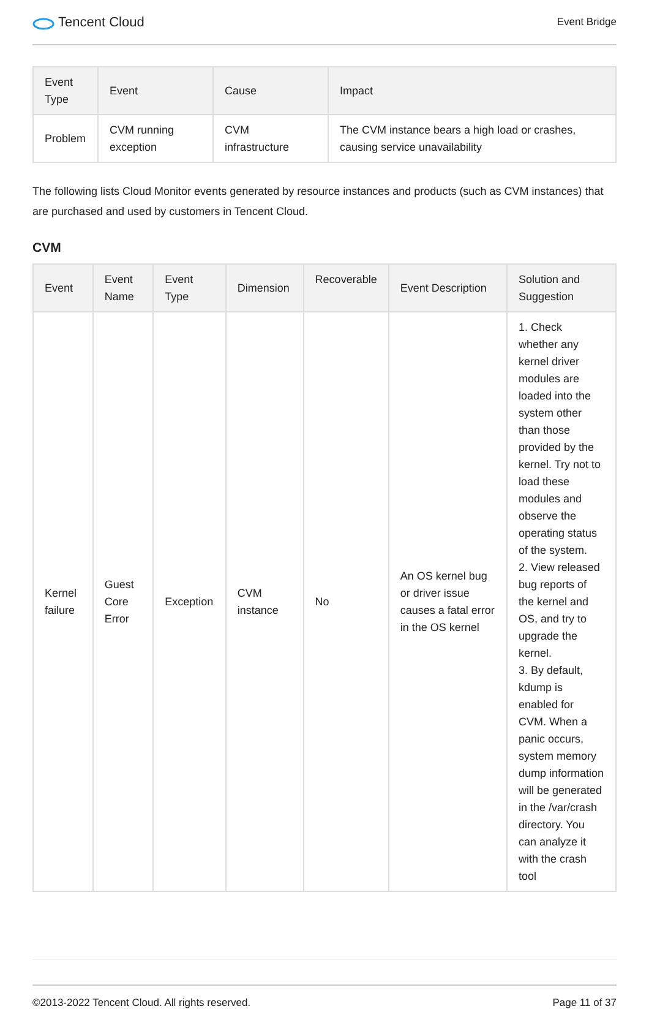Tencent Cloud
Event Bridge
| Event Type | Event | Cause | Impact |
| --- | --- | --- | --- |
| Problem | CVM running exception | CVM infrastructure | The CVM instance bears a high load or crashes, causing service unavailability |
The following lists Cloud Monitor events generated by resource instances and products (such as CVM instances) that are purchased and used by customers in Tencent Cloud.
CVM
| Event | Event Name | Event Type | Dimension | Recoverable | Event Description | Solution and Suggestion |
| --- | --- | --- | --- | --- | --- | --- |
| Kernel failure | Guest Core Error | Exception | CVM instance | No | An OS kernel bug or driver issue causes a fatal error in the OS kernel | 1. Check whether any kernel driver modules are loaded into the system other than those provided by the kernel. Try not to load these modules and observe the operating status of the system. 2. View released bug reports of the kernel and OS, and try to upgrade the kernel. 3. By default, kdump is enabled for CVM. When a panic occurs, system memory dump information will be generated in the /var/crash directory. You can analyze it with the crash tool |
©2013-2022 Tencent Cloud. All rights reserved. Page 11 of 37